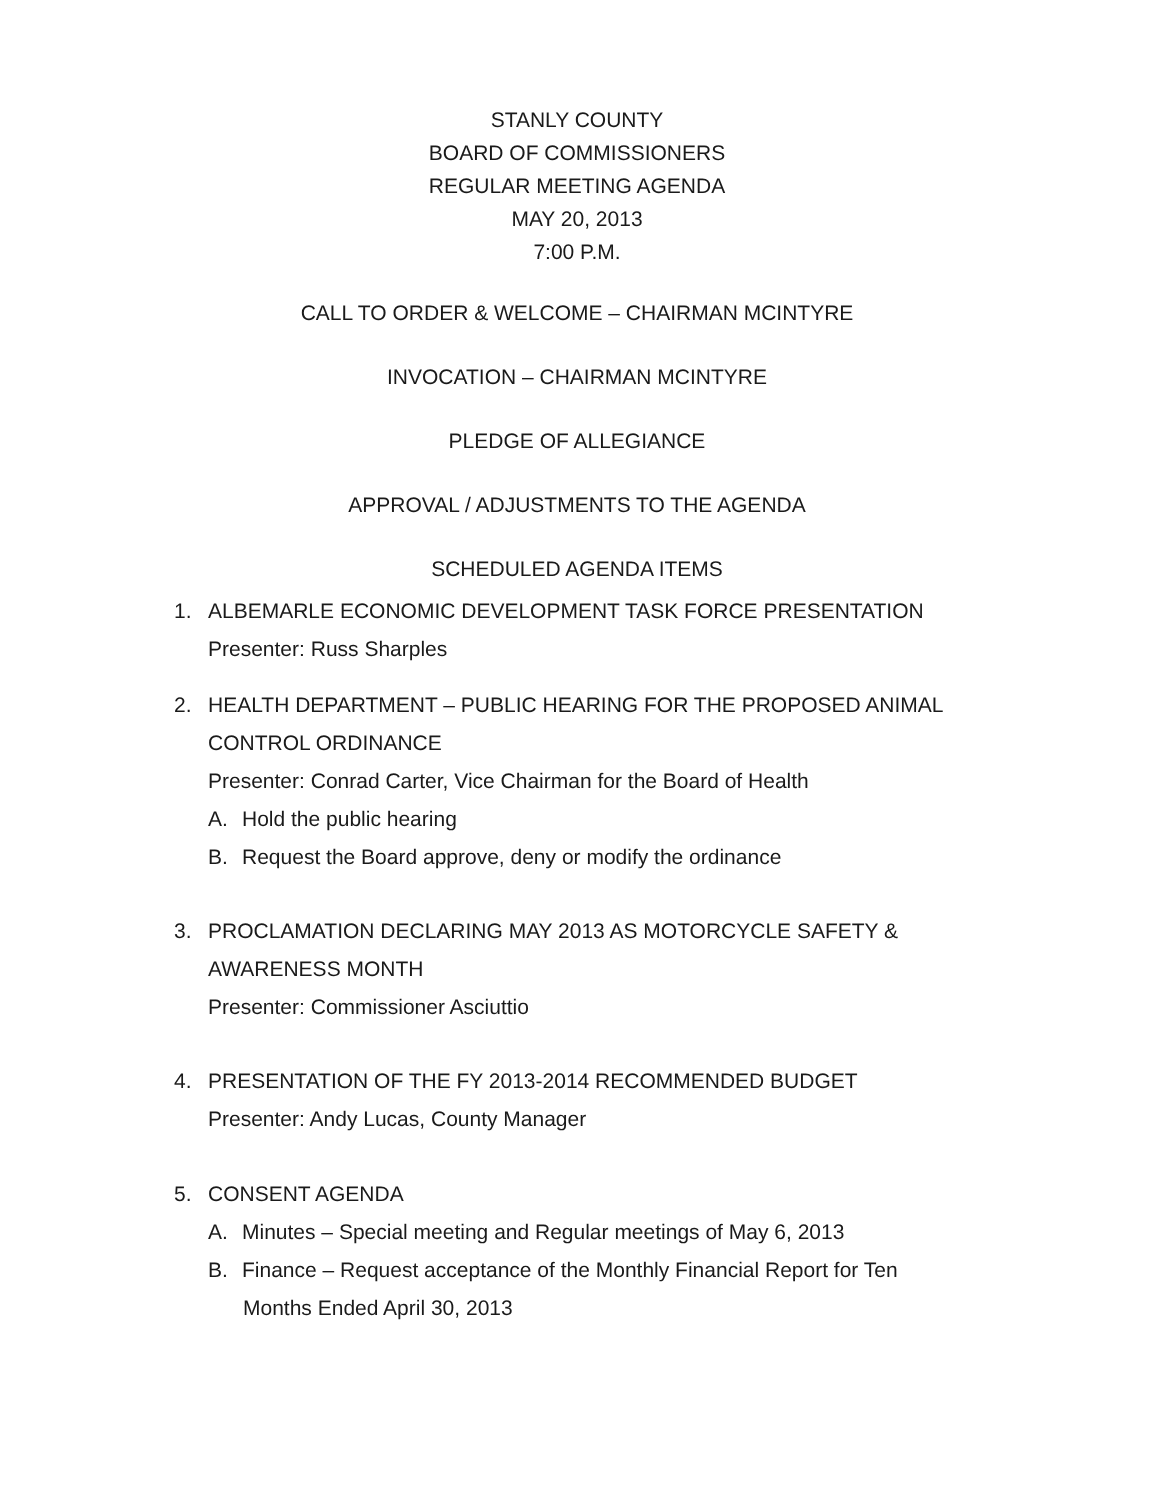STANLY COUNTY
BOARD OF COMMISSIONERS
REGULAR MEETING AGENDA
MAY 20, 2013
7:00 P.M.
CALL TO ORDER & WELCOME – CHAIRMAN MCINTYRE
INVOCATION – CHAIRMAN MCINTYRE
PLEDGE OF ALLEGIANCE
APPROVAL / ADJUSTMENTS TO THE AGENDA
SCHEDULED AGENDA ITEMS
1. ALBEMARLE ECONOMIC DEVELOPMENT TASK FORCE PRESENTATION
Presenter: Russ Sharples
2. HEALTH DEPARTMENT – PUBLIC HEARING FOR THE PROPOSED ANIMAL
CONTROL ORDINANCE
Presenter: Conrad Carter, Vice Chairman for the Board of Health
A. Hold the public hearing
B. Request the Board approve, deny or modify the ordinance
3. PROCLAMATION DECLARING MAY 2013 AS MOTORCYCLE SAFETY &
AWARENESS MONTH
Presenter: Commissioner Asciuttio
4. PRESENTATION OF THE FY 2013-2014 RECOMMENDED BUDGET
Presenter: Andy Lucas, County Manager
5. CONSENT AGENDA
A. Minutes – Special meeting and Regular meetings of May 6, 2013
B. Finance – Request acceptance of the Monthly Financial Report for Ten
Months Ended April 30, 2013